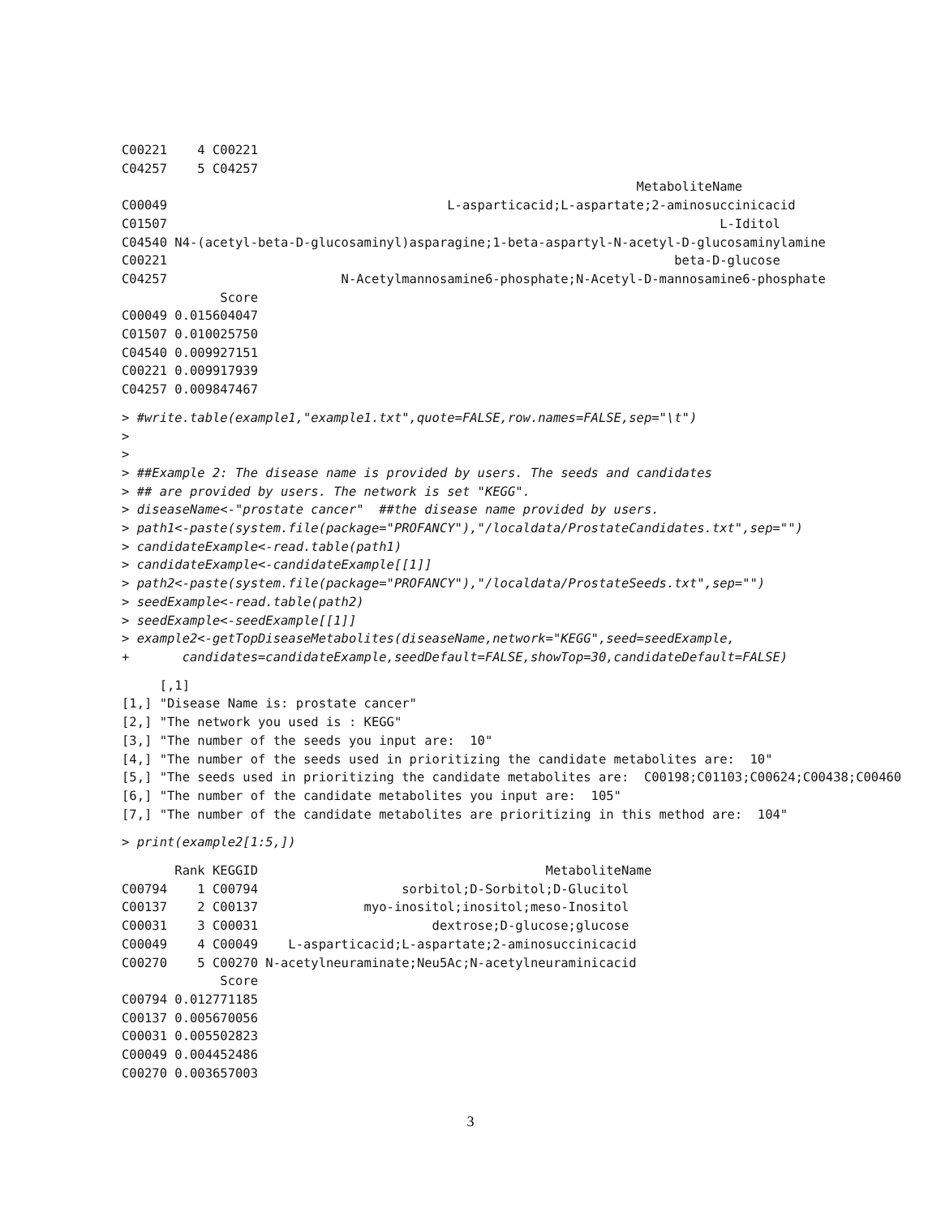C00221    4 C00221
C04257    5 C04257
                                                                    MetaboliteName
C00049                                     L-asparticacid;L-aspartate;2-aminosuccinicacid
C01507                                                                         L-Iditol
C04540 N4-(acetyl-beta-D-glucosaminyl)asparagine;1-beta-aspartyl-N-acetyl-D-glucosaminylamine
C00221                                                                   beta-D-glucose
C04257                       N-Acetylmannosamine6-phosphate;N-Acetyl-D-mannosamine6-phosphate
             Score
C00049 0.015604047
C01507 0.010025750
C04540 0.009927151
C00221 0.009917939
C04257 0.009847467
> #write.table(example1,"example1.txt",quote=FALSE,row.names=FALSE,sep="\t")
>
>
> ##Example 2: The disease name is provided by users. The seeds and candidates
> ## are provided by users. The network is set "KEGG".
> diseaseName<-"prostate cancer"  ##the disease name provided by users.
> path1<-paste(system.file(package="PROFANCY"),"/localdata/ProstateCandidates.txt",sep="")
> candidateExample<-read.table(path1)
> candidateExample<-candidateExample[[1]]
> path2<-paste(system.file(package="PROFANCY"),"/localdata/ProstateSeeds.txt",sep="")
> seedExample<-read.table(path2)
> seedExample<-seedExample[[1]]
> example2<-getTopDiseaseMetabolites(diseaseName,network="KEGG",seed=seedExample,
+       candidates=candidateExample,seedDefault=FALSE,showTop=30,candidateDefault=FALSE)
     [,1]
[1,] "Disease Name is: prostate cancer"
[2,] "The network you used is : KEGG"
[3,] "The number of the seeds you input are:  10"
[4,] "The number of the seeds used in prioritizing the candidate metabolites are:  10"
[5,] "The seeds used in prioritizing the candidate metabolites are:  C00198;C01103;C00624;C00438;C00460
[6,] "The number of the candidate metabolites you input are:  105"
[7,] "The number of the candidate metabolites are prioritizing in this method are:  104"
> print(example2[1:5,])
       Rank KEGGID                                      MetaboliteName
C00794    1 C00794                   sorbitol;D-Sorbitol;D-Glucitol
C00137    2 C00137              myo-inositol;inositol;meso-Inositol
C00031    3 C00031                       dextrose;D-glucose;glucose
C00049    4 C00049    L-asparticacid;L-aspartate;2-aminosuccinicacid
C00270    5 C00270 N-acetylneuraminate;Neu5Ac;N-acetylneuraminicacid
             Score
C00794 0.012771185
C00137 0.005670056
C00031 0.005502823
C00049 0.004452486
C00270 0.003657003
3